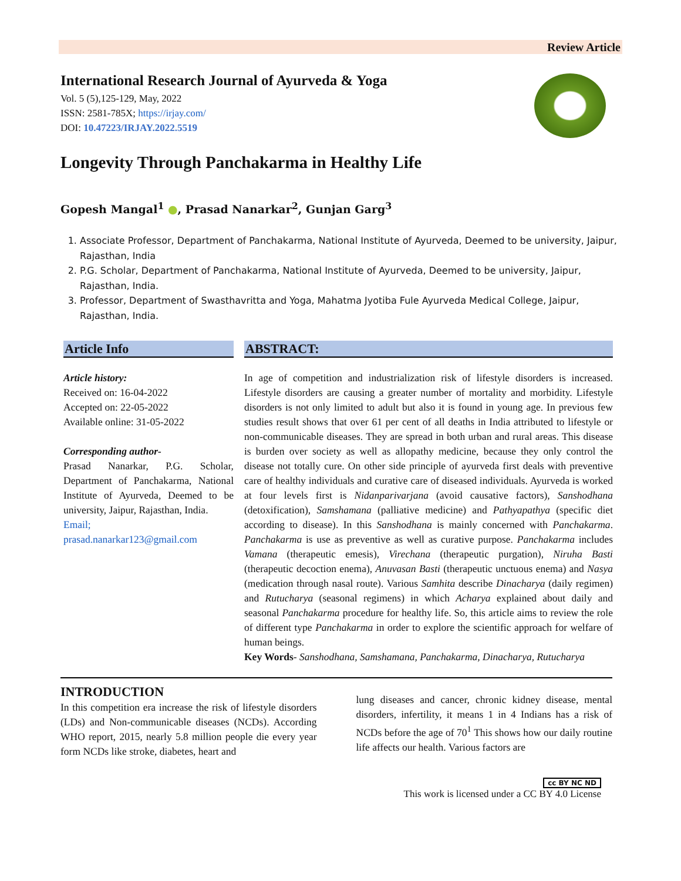Review Article
International Research Journal of Ayurveda & Yoga
Vol. 5 (5),125-129, May, 2022
ISSN: 2581-785X; https://irjay.com/
DOI: 10.47223/IRJAY.2022.5519
Longevity Through Panchakarma in Healthy Life
Gopesh Mangal<sup>1</sup> ●, Prasad Nanarkar<sup>2</sup>, Gunjan Garg<sup>3</sup>
1. Associate Professor, Department of Panchakarma, National Institute of Ayurveda, Deemed to be university, Jaipur, Rajasthan, India
2. P.G. Scholar, Department of Panchakarma, National Institute of Ayurveda, Deemed to be university, Jaipur, Rajasthan, India.
3. Professor, Department of Swasthavritta and Yoga, Mahatma Jyotiba Fule Ayurveda Medical College, Jaipur, Rajasthan, India.
Article Info
Article history:
Received on: 16-04-2022
Accepted on: 22-05-2022
Available online: 31-05-2022
Corresponding author-
Prasad Nanarkar, P.G. Scholar, Department of Panchakarma, National Institute of Ayurveda, Deemed to be university, Jaipur, Rajasthan, India.
Email;
prasad.nanarkar123@gmail.com
ABSTRACT:
In age of competition and industrialization risk of lifestyle disorders is increased. Lifestyle disorders are causing a greater number of mortality and morbidity. Lifestyle disorders is not only limited to adult but also it is found in young age. In previous few studies result shows that over 61 per cent of all deaths in India attributed to lifestyle or non-communicable diseases. They are spread in both urban and rural areas. This disease is burden over society as well as allopathy medicine, because they only control the disease not totally cure. On other side principle of ayurveda first deals with preventive care of healthy individuals and curative care of diseased individuals. Ayurveda is worked at four levels first is Nidanparivarjana (avoid causative factors), Sanshodhana (detoxification), Samshamana (palliative medicine) and Pathyapathya (specific diet according to disease). In this Sanshodhana is mainly concerned with Panchakarma. Panchakarma is use as preventive as well as curative purpose. Panchakarma includes Vamana (therapeutic emesis), Virechana (therapeutic purgation), Niruha Basti (therapeutic decoction enema), Anuvasan Basti (therapeutic unctuous enema) and Nasya (medication through nasal route). Various Samhita describe Dinacharya (daily regimen) and Rutucharya (seasonal regimens) in which Acharya explained about daily and seasonal Panchakarma procedure for healthy life. So, this article aims to review the role of different type Panchakarma in order to explore the scientific approach for welfare of human beings.
Key Words- Sanshodhana, Samshamana, Panchakarma, Dinacharya, Rutucharya
INTRODUCTION
In this competition era increase the risk of lifestyle disorders (LDs) and Non-communicable diseases (NCDs). According WHO report, 2015, nearly 5.8 million people die every year form NCDs like stroke, diabetes, heart and
lung diseases and cancer, chronic kidney disease, mental disorders, infertility, it means 1 in 4 Indians has a risk of NCDs before the age of 70<sup>1</sup> This shows how our daily routine life affects our health. Various factors are
cc BY NC ND
This work is licensed under a CC BY 4.0 License